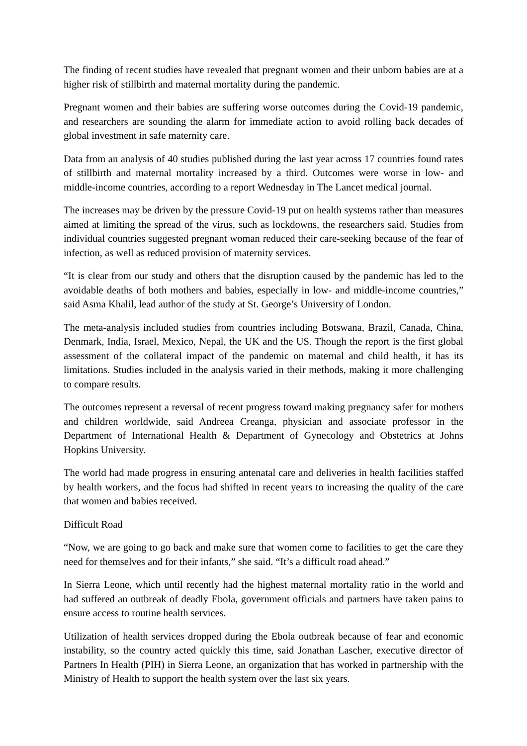The finding of recent studies have revealed that pregnant women and their unborn babies are at a higher risk of stillbirth and maternal mortality during the pandemic.
Pregnant women and their babies are suffering worse outcomes during the Covid-19 pandemic, and researchers are sounding the alarm for immediate action to avoid rolling back decades of global investment in safe maternity care.
Data from an analysis of 40 studies published during the last year across 17 countries found rates of stillbirth and maternal mortality increased by a third. Outcomes were worse in low- and middle-income countries, according to a report Wednesday in The Lancet medical journal.
The increases may be driven by the pressure Covid-19 put on health systems rather than measures aimed at limiting the spread of the virus, such as lockdowns, the researchers said. Studies from individual countries suggested pregnant woman reduced their care-seeking because of the fear of infection, as well as reduced provision of maternity services.
“It is clear from our study and others that the disruption caused by the pandemic has led to the avoidable deaths of both mothers and babies, especially in low- and middle-income countries,” said Asma Khalil, lead author of the study at St. George’s University of London.
The meta-analysis included studies from countries including Botswana, Brazil, Canada, China, Denmark, India, Israel, Mexico, Nepal, the UK and the US. Though the report is the first global assessment of the collateral impact of the pandemic on maternal and child health, it has its limitations. Studies included in the analysis varied in their methods, making it more challenging to compare results.
The outcomes represent a reversal of recent progress toward making pregnancy safer for mothers and children worldwide, said Andreea Creanga, physician and associate professor in the Department of International Health & Department of Gynecology and Obstetrics at Johns Hopkins University.
The world had made progress in ensuring antenatal care and deliveries in health facilities staffed by health workers, and the focus had shifted in recent years to increasing the quality of the care that women and babies received.
Difficult Road
“Now, we are going to go back and make sure that women come to facilities to get the care they need for themselves and for their infants,” she said. “It’s a difficult road ahead.”
In Sierra Leone, which until recently had the highest maternal mortality ratio in the world and had suffered an outbreak of deadly Ebola, government officials and partners have taken pains to ensure access to routine health services.
Utilization of health services dropped during the Ebola outbreak because of fear and economic instability, so the country acted quickly this time, said Jonathan Lascher, executive director of Partners In Health (PIH) in Sierra Leone, an organization that has worked in partnership with the Ministry of Health to support the health system over the last six years.